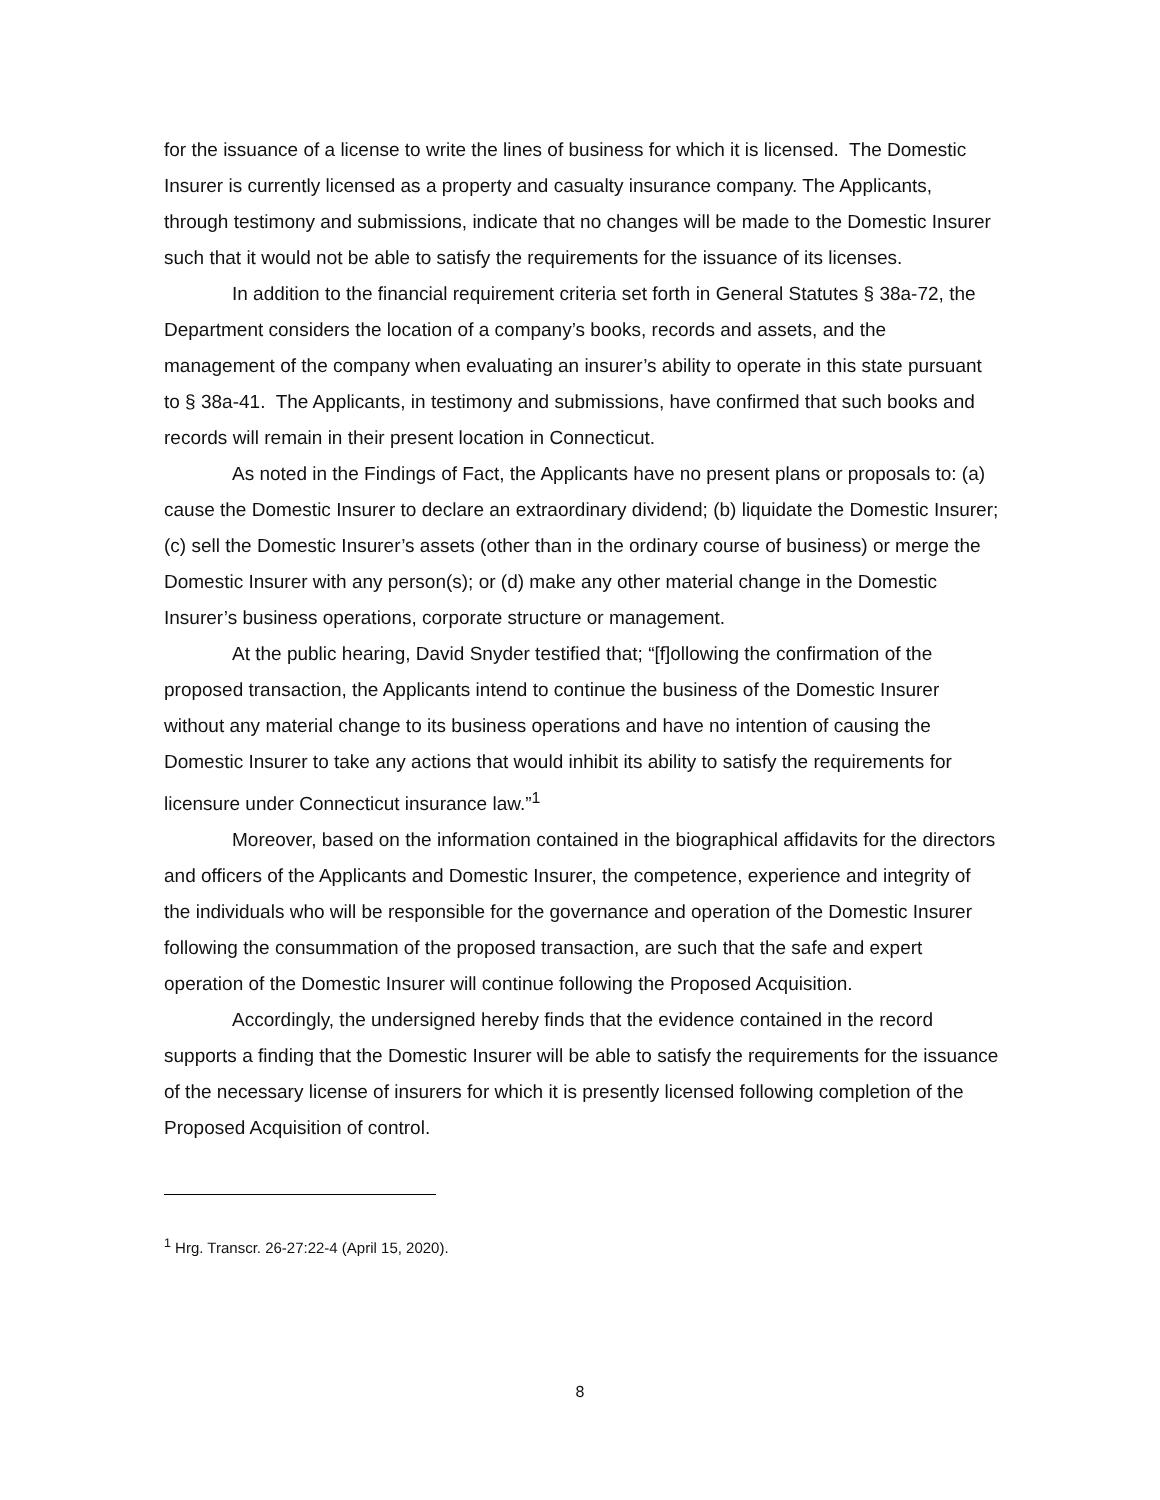for the issuance of a license to write the lines of business for which it is licensed. The Domestic Insurer is currently licensed as a property and casualty insurance company. The Applicants, through testimony and submissions, indicate that no changes will be made to the Domestic Insurer such that it would not be able to satisfy the requirements for the issuance of its licenses.
In addition to the financial requirement criteria set forth in General Statutes § 38a-72, the Department considers the location of a company’s books, records and assets, and the management of the company when evaluating an insurer’s ability to operate in this state pursuant to § 38a-41. The Applicants, in testimony and submissions, have confirmed that such books and records will remain in their present location in Connecticut.
As noted in the Findings of Fact, the Applicants have no present plans or proposals to: (a) cause the Domestic Insurer to declare an extraordinary dividend; (b) liquidate the Domestic Insurer; (c) sell the Domestic Insurer’s assets (other than in the ordinary course of business) or merge the Domestic Insurer with any person(s); or (d) make any other material change in the Domestic Insurer’s business operations, corporate structure or management.
At the public hearing, David Snyder testified that; “[f]ollowing the confirmation of the proposed transaction, the Applicants intend to continue the business of the Domestic Insurer without any material change to its business operations and have no intention of causing the Domestic Insurer to take any actions that would inhibit its ability to satisfy the requirements for licensure under Connecticut insurance law.”<sup>1</sup>
Moreover, based on the information contained in the biographical affidavits for the directors and officers of the Applicants and Domestic Insurer, the competence, experience and integrity of the individuals who will be responsible for the governance and operation of the Domestic Insurer following the consummation of the proposed transaction, are such that the safe and expert operation of the Domestic Insurer will continue following the Proposed Acquisition.
Accordingly, the undersigned hereby finds that the evidence contained in the record supports a finding that the Domestic Insurer will be able to satisfy the requirements for the issuance of the necessary license of insurers for which it is presently licensed following completion of the Proposed Acquisition of control.
<sup>1</sup> Hrg. Transcr. 26-27:22-4 (April 15, 2020).
8